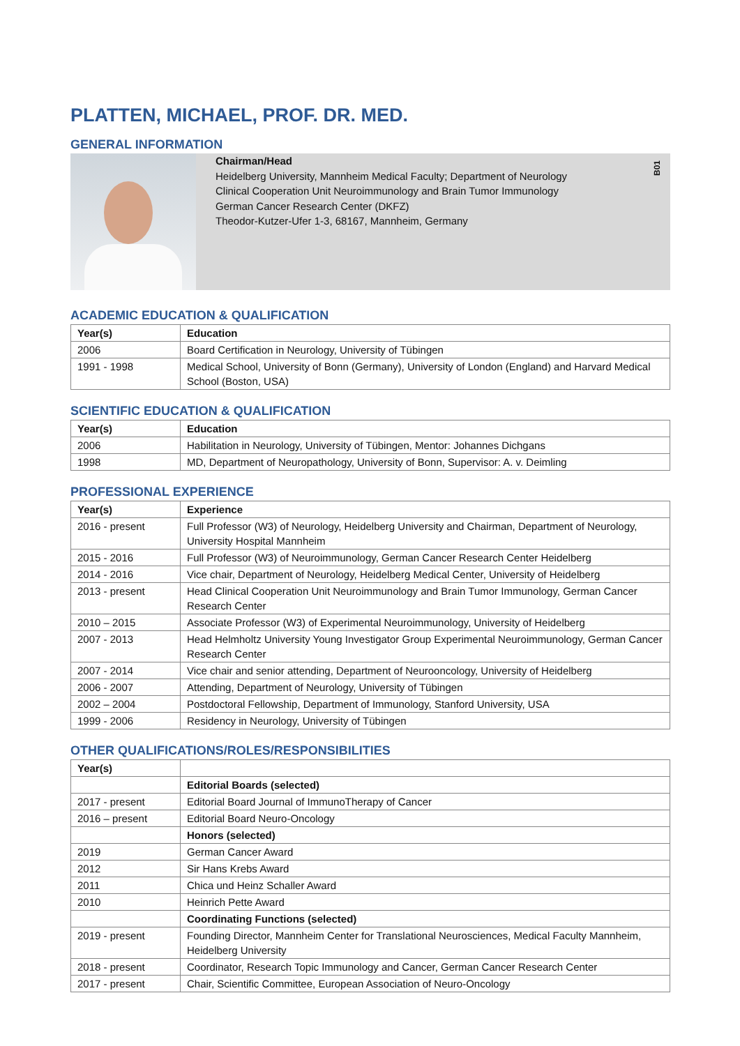PLATTEN, MICHAEL, PROF. DR. MED.
GENERAL INFORMATION
Chairman/Head
Heidelberg University, Mannheim Medical Faculty; Department of Neurology
Clinical Cooperation Unit Neuroimmunology and Brain Tumor Immunology
German Cancer Research Center (DKFZ)
Theodor-Kutzer-Ufer 1-3, 68167, Mannheim, Germany
B01
ACADEMIC EDUCATION & QUALIFICATION
| Year(s) | Education |
| --- | --- |
| 2006 | Board Certification in Neurology, University of Tübingen |
| 1991 - 1998 | Medical School, University of Bonn (Germany), University of London (England) and Harvard Medical School (Boston, USA) |
SCIENTIFIC EDUCATION & QUALIFICATION
| Year(s) | Education |
| --- | --- |
| 2006 | Habilitation in Neurology, University of Tübingen, Mentor: Johannes Dichgans |
| 1998 | MD, Department of Neuropathology, University of Bonn, Supervisor: A. v. Deimling |
PROFESSIONAL EXPERIENCE
| Year(s) | Experience |
| --- | --- |
| 2016 - present | Full Professor (W3) of Neurology, Heidelberg University and Chairman, Department of Neurology, University Hospital Mannheim |
| 2015 - 2016 | Full Professor (W3) of Neuroimmunology, German Cancer Research Center Heidelberg |
| 2014 - 2016 | Vice chair, Department of Neurology, Heidelberg Medical Center, University of Heidelberg |
| 2013 - present | Head Clinical Cooperation Unit Neuroimmunology and Brain Tumor Immunology, German Cancer Research Center |
| 2010 – 2015 | Associate Professor (W3) of Experimental Neuroimmunology, University of Heidelberg |
| 2007 - 2013 | Head Helmholtz University Young Investigator Group Experimental Neuroimmunology, German Cancer Research Center |
| 2007 - 2014 | Vice chair and senior attending, Department of Neurooncology, University of Heidelberg |
| 2006 - 2007 | Attending, Department of Neurology, University of Tübingen |
| 2002 – 2004 | Postdoctoral Fellowship, Department of Immunology, Stanford University, USA |
| 1999 - 2006 | Residency in Neurology, University of Tübingen |
OTHER QUALIFICATIONS/ROLES/RESPONSIBILITIES
| Year(s) | |
| --- | --- |
| | Editorial Boards (selected) |
| 2017 - present | Editorial Board Journal of ImmunoTherapy of Cancer |
| 2016 – present | Editorial Board Neuro-Oncology |
| | Honors (selected) |
| 2019 | German Cancer Award |
| 2012 | Sir Hans Krebs Award |
| 2011 | Chica und Heinz Schaller Award |
| 2010 | Heinrich Pette Award |
| | Coordinating Functions (selected) |
| 2019 - present | Founding Director, Mannheim Center for Translational Neurosciences, Medical Faculty Mannheim, Heidelberg University |
| 2018 - present | Coordinator, Research Topic Immunology and Cancer, German Cancer Research Center |
| 2017 - present | Chair, Scientific Committee, European Association of Neuro-Oncology |